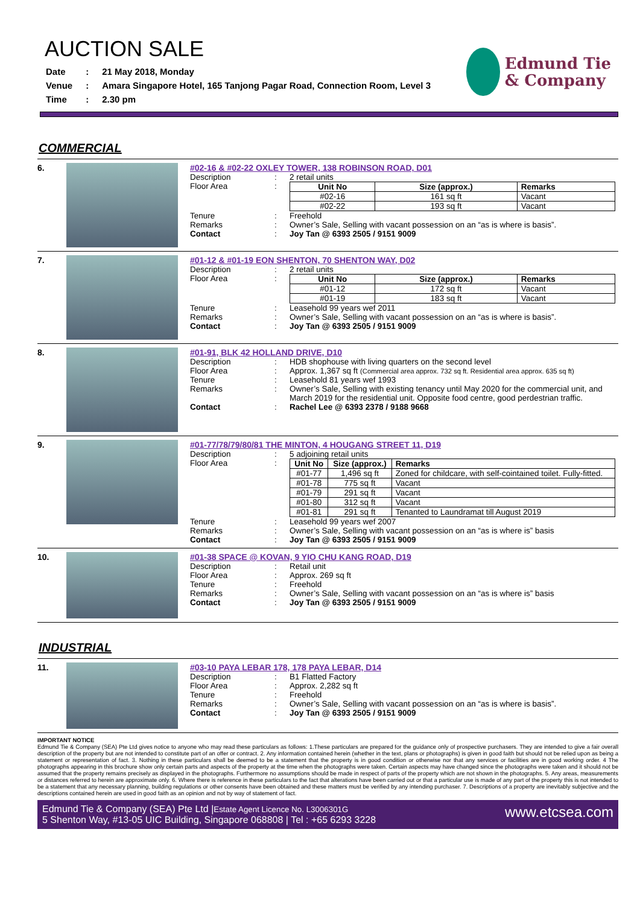AUCTION SALE
| Date | : | 21 May 2018, Monday |
| Venue | : | Amara Singapore Hotel, 165 Tanjong Pagar Road, Connection Room, Level 3 |
| Time | : | 2.30 pm |
Edmund Tie
& Company
COMMERCIAL
6. #02-16 & #02-22 OXLEY TOWER, 138 ROBINSON ROAD, D01
Description: 2 retail units
Floor Area:
| Unit No | Size (approx.) | Remarks |
| --- | --- | --- |
| #02-16 | 161 sq ft | Vacant |
| #02-22 | 193 sq ft | Vacant |
Tenure: Freehold
Remarks: Owner’s Sale, Selling with vacant possession on an “as is where is basis”.
Contact: Joy Tan @ 6393 2505 / 9151 9009
7. #01-12 & #01-19 EON SHENTON, 70 SHENTON WAY, D02
Description: 2 retail units
Floor Area:
| Unit No | Size (approx.) | Remarks |
| --- | --- | --- |
| #01-12 | 172 sq ft | Vacant |
| #01-19 | 183 sq ft | Vacant |
Tenure: Leasehold 99 years wef 2011
Remarks: Owner’s Sale, Selling with vacant possession on an “as is where is basis”.
Contact: Joy Tan @ 6393 2505 / 9151 9009
8. #01-91, BLK 42 HOLLAND DRIVE, D10
Description: HDB shophouse with living quarters on the second level
Floor Area: Approx. 1,367 sq ft (Commercial area approx. 732 sq ft. Residential area approx. 635 sq ft)
Tenure: Leasehold 81 years wef 1993
Remarks: Owner’s Sale, Selling with existing tenancy until May 2020 for the commercial unit, and March 2019 for the residential unit. Opposite food centre, good perdestrian traffic.
Contact: Rachel Lee @ 6393 2378 / 9188 9668
9. #01-77/78/79/80/81 THE MINTON, 4 HOUGANG STREET 11, D19
Description: 5 adjoining retail units
Floor Area:
| Unit No | Size (approx.) | Remarks |
| --- | --- | --- |
| #01-77 | 1,496 sq ft | Zoned for childcare, with self-cointained toilet. Fully-fitted. |
| #01-78 | 775 sq ft | Vacant |
| #01-79 | 291 sq ft | Vacant |
| #01-80 | 312 sq ft | Vacant |
| #01-81 | 291 sq ft | Tenanted to Laundramat till August 2019 |
Tenure: Leasehold 99 years wef 2007
Remarks: Owner’s Sale, Selling with vacant possession on an “as is where is” basis
Contact: Joy Tan @ 6393 2505 / 9151 9009
10. #01-38 SPACE @ KOVAN, 9 YIO CHU KANG ROAD, D19
Description: Retail unit
Floor Area: Approx. 269 sq ft
Tenure: Freehold
Remarks: Owner’s Sale, Selling with vacant possession on an “as is where is” basis
Contact: Joy Tan @ 6393 2505 / 9151 9009
INDUSTRIAL
11. #03-10 PAYA LEBAR 178, 178 PAYA LEBAR, D14
Description: B1 Flatted Factory
Floor Area: Approx. 2,282 sq ft
Tenure: Freehold
Remarks: Owner’s Sale, Selling with vacant possession on an “as is where is basis”.
Contact: Joy Tan @ 6393 2505 / 9151 9009
IMPORTANT NOTICE
Edmund Tie & Company (SEA) Pte Ltd gives notice to anyone who may read these particulars as follows: 1.These particulars are prepared for the guidance only of prospective purchasers. They are intended to give a fair overall description of the property but are not intended to constitute part of an offer or contract. 2. Any information contained herein (whether in the text, plans or photographs) is given in good faith but should not be relied upon as being a statement or representation of fact. 3. Nothing in these particulars shall be deemed to be a statement that the property is in good condition or otherwise nor that any services or facilities are in good working order. 4 The photographs appearing in this brochure show only certain parts and aspects of the property at the time when the photographs were taken. Certain aspects may have changed since the photographs were taken and it should not be assumed that the property remains precisely as displayed in the photographs. Furthermore no assumptions should be made in respect of parts of the property which are not shown in the photographs. 5. Any areas, measurements or distances referred to herein are approximate only. 6. Where there is reference in these particulars to the fact that alterations have been carried out or that a particular use is made of any part of the property this is not intended to be a statement that any necessary planning, building regulations or other consents have been obtained and these matters must be verified by any intending purchaser. 7. Descriptions of a property are inevitably subjective and the descriptions contained herein are used in good faith as an opinion and not by way of statement of fact.
Edmund Tie & Company (SEA) Pte Ltd |Estate Agent Licence No. L3006301G
5 Shenton Way, #13-05 UIC Building, Singapore 068808 | Tel : +65 6293 3228
www.etcsea.com